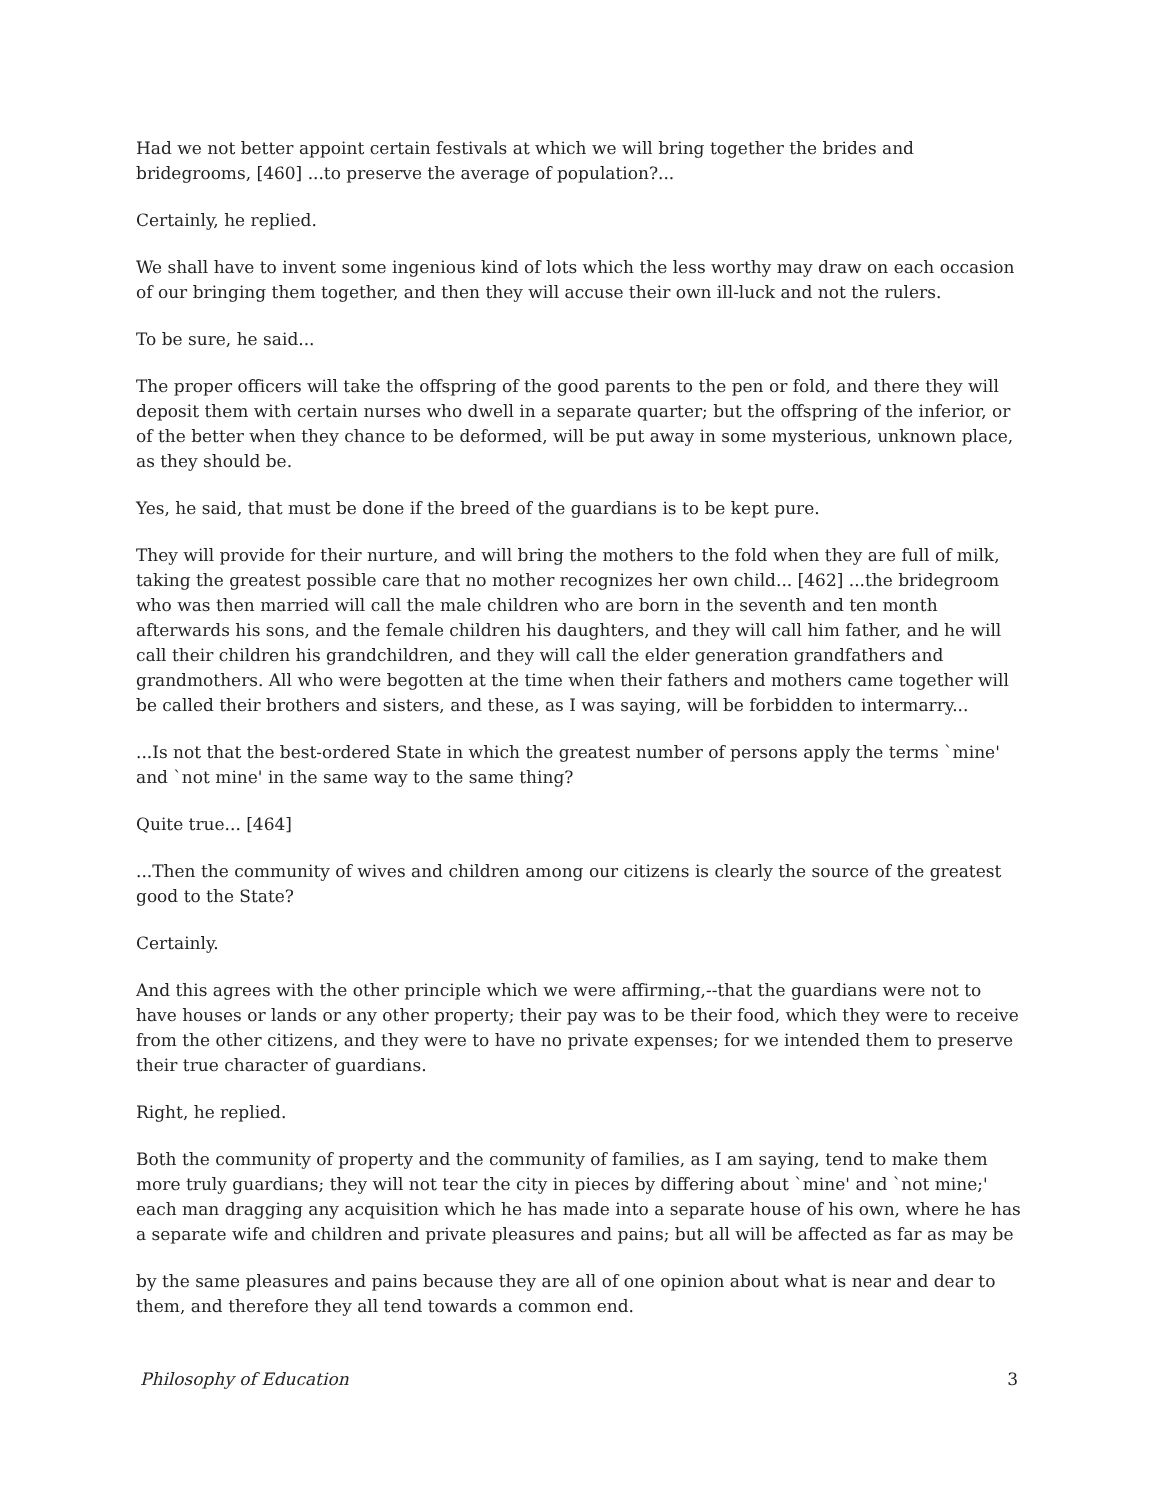Had we not better appoint certain festivals at which we will bring together the brides and bridegrooms, [460] ...to preserve the average of population?...
Certainly, he replied.
We shall have to invent some ingenious kind of lots which the less worthy may draw on each occasion of our bringing them together, and then they will accuse their own ill-luck and not the rulers.
To be sure, he said...
The proper officers will take the offspring of the good parents to the pen or fold, and there they will deposit them with certain nurses who dwell in a separate quarter; but the offspring of the inferior, or of the better when they chance to be deformed, will be put away in some mysterious, unknown place, as they should be.
Yes, he said, that must be done if the breed of the guardians is to be kept pure.
They will provide for their nurture, and will bring the mothers to the fold when they are full of milk, taking the greatest possible care that no mother recognizes her own child... [462] ...the bridegroom who was then married will call the male children who are born in the seventh and ten month afterwards his sons, and the female children his daughters, and they will call him father, and he will call their children his grandchildren, and they will call the elder generation grandfathers and grandmothers. All who were begotten at the time when their fathers and mothers came together will be called their brothers and sisters, and these, as I was saying, will be forbidden to intermarry...
...Is not that the best-ordered State in which the greatest number of persons apply the terms `mine' and `not mine' in the same way to the same thing?
Quite true... [464]
...Then the community of wives and children among our citizens is clearly the source of the greatest good to the State?
Certainly.
And this agrees with the other principle which we were affirming,--that the guardians were not to have houses or lands or any other property; their pay was to be their food, which they were to receive from the other citizens, and they were to have no private expenses; for we intended them to preserve their true character of guardians.
Right, he replied.
Both the community of property and the community of families, as I am saying, tend to make them more truly guardians; they will not tear the city in pieces by differing about `mine' and `not mine;' each man dragging any acquisition which he has made into a separate house of his own, where he has a separate wife and children and private pleasures and pains; but all will be affected as far as may be
by the same pleasures and pains because they are all of one opinion about what is near and dear to them, and therefore they all tend towards a common end.
Philosophy of Education 3